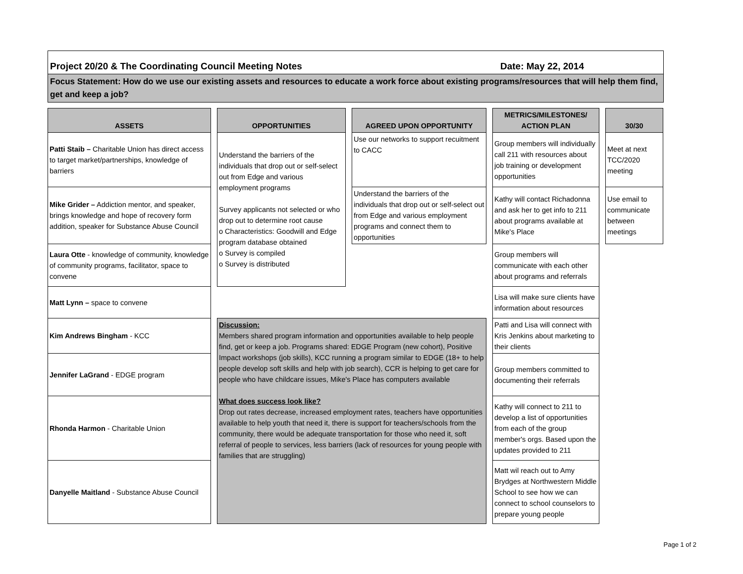Project 20/20 & The Coordinating Council Meeting Notes Date: May 22, 2014
Focus Statement: How do we use our existing assets and resources to educate a work force about existing programs/resources that will help them find, get and keep a job?
| ASSETS | | OPPORTUNITIES | | AGREED UPON OPPORTUNITY | | METRICS/MILESTONES/ ACTION PLAN | | 30/30 |
| Patti Staib – Charitable Union has direct access to target market/partnerships, knowledge of barriers | | Understand the barriers of the individuals that drop out or self-select out from Edge and various employment programs Survey applicants not selected or who drop out to determine root cause o Characteristics: Goodwill and Edge program database obtained o Survey is compiled o Survey is distributed | | Use our networks to support recuitment to CACC | | Group members will individually call 211 with resources about job training or development opportunities | | Meet at next TCC/2020 meeting |
| Mike Grider – Addiction mentor, and speaker, brings knowledge and hope of recovery form addition, speaker for Substance Abuse Council | | | | Understand the barriers of the individuals that drop out or self-select out from Edge and various employment programs and connect them to opportunities | | Kathy will contact Richadonna and ask her to get info to 211 about programs available at Mike's Place | | Use email to communicate between meetings |
| Laura Otte - knowledge of community, knowledge of community programs, facilitator, space to convene | | | | | | Group members will communicate with each other about programs and referrals | | |
| Matt Lynn – space to convene | | | | | | Lisa will make sure clients have information about resources | | |
| Kim Andrews Bingham - KCC | | Discussion: Members shared program information and opportunities available to help people find, get or keep a job. Programs shared: EDGE Program (new cohort), Positive Impact workshops (job skills), KCC running a program similar to EDGE (18+ to help people develop soft skills and help with job search), CCR is helping to get care for people who have childcare issues, Mike's Place has computers available What does success look like? Drop out rates decrease, increased employment rates, teachers have opportunities available to help youth that need it, there is support for teachers/schools from the community, there would be adequate transportation for those who need it, soft referral of people to services, less barriers (lack of resources for young people with families that are struggling) | | | | Patti and Lisa will connect with Kris Jenkins about marketing to their clients | | |
| Jennifer LaGrand - EDGE program | | | | | | Group members committed to documenting their referrals | | |
| Rhonda Harmon - Charitable Union | | | | | | Kathy will connect to 211 to develop a list of opportunities from each of the group member's orgs. Based upon the updates provided to 211 | | |
| Danyelle Maitland - Substance Abuse Council | | | | | | Matt wil reach out to Amy Brydges at Northwestern Middle School to see how we can connect to school counselors to prepare young people | | |
Page 1 of 2